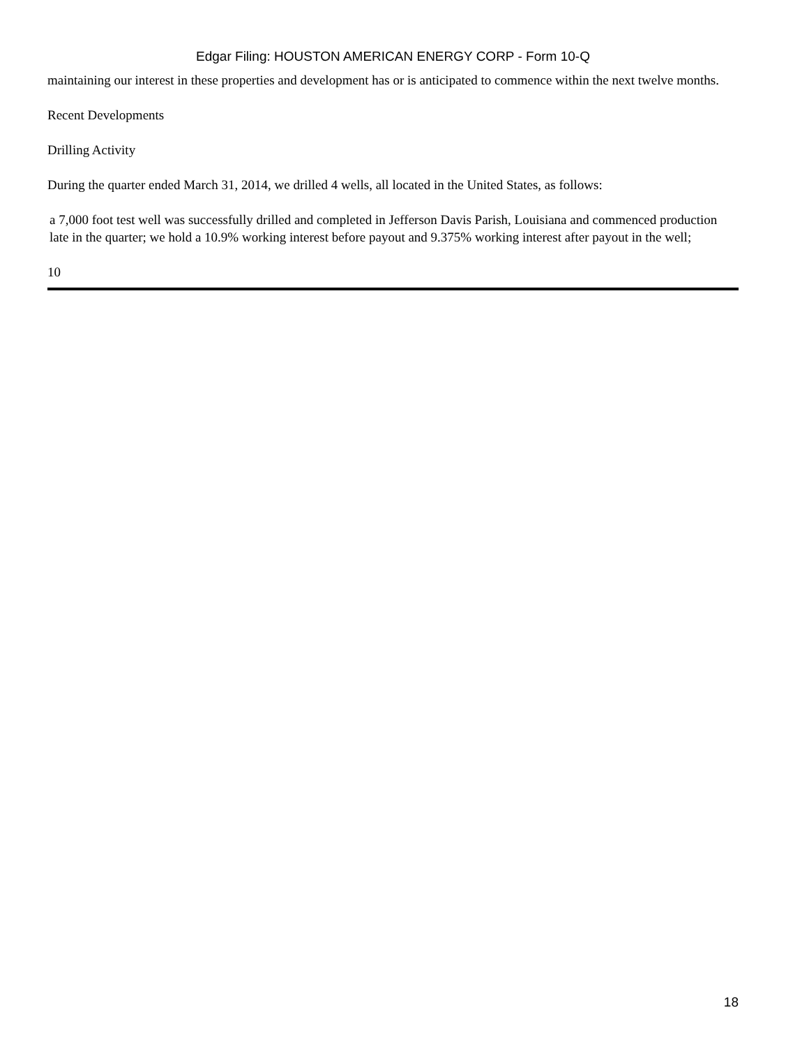Edgar Filing: HOUSTON AMERICAN ENERGY CORP - Form 10-Q
maintaining our interest in these properties and development has or is anticipated to commence within the next twelve months.
Recent Developments
Drilling Activity
During the quarter ended March 31, 2014, we drilled 4 wells, all located in the United States, as follows:
a 7,000 foot test well was successfully drilled and completed in Jefferson Davis Parish, Louisiana and commenced production late in the quarter; we hold a 10.9% working interest before payout and 9.375% working interest after payout in the well;
10
18